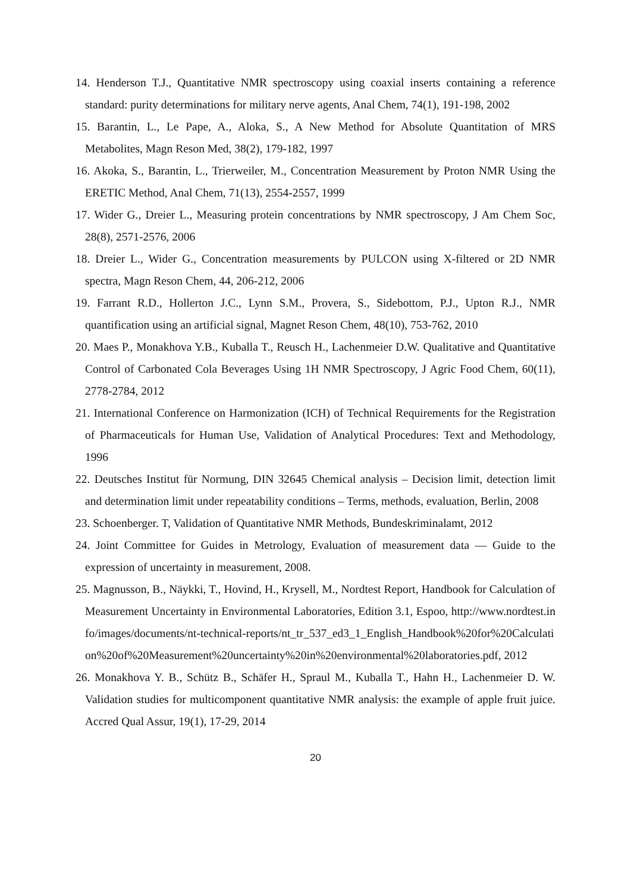14. Henderson T.J., Quantitative NMR spectroscopy using coaxial inserts containing a reference standard: purity determinations for military nerve agents, Anal Chem, 74(1), 191-198, 2002
15. Barantin, L., Le Pape, A., Aloka, S., A New Method for Absolute Quantitation of MRS Metabolites, Magn Reson Med, 38(2), 179-182, 1997
16. Akoka, S., Barantin, L., Trierweiler, M., Concentration Measurement by Proton NMR Using the ERETIC Method, Anal Chem, 71(13), 2554-2557, 1999
17. Wider G., Dreier L., Measuring protein concentrations by NMR spectroscopy, J Am Chem Soc, 28(8), 2571-2576, 2006
18. Dreier L., Wider G., Concentration measurements by PULCON using X-filtered or 2D NMR spectra, Magn Reson Chem, 44, 206-212, 2006
19. Farrant R.D., Hollerton J.C., Lynn S.M., Provera, S., Sidebottom, P.J., Upton R.J., NMR quantification using an artificial signal, Magnet Reson Chem, 48(10), 753-762, 2010
20. Maes P., Monakhova Y.B., Kuballa T., Reusch H., Lachenmeier D.W. Qualitative and Quantitative Control of Carbonated Cola Beverages Using 1H NMR Spectroscopy, J Agric Food Chem, 60(11), 2778-2784, 2012
21. International Conference on Harmonization (ICH) of Technical Requirements for the Registration of Pharmaceuticals for Human Use, Validation of Analytical Procedures: Text and Methodology, 1996
22. Deutsches Institut für Normung, DIN 32645 Chemical analysis – Decision limit, detection limit and determination limit under repeatability conditions – Terms, methods, evaluation, Berlin, 2008
23. Schoenberger. T, Validation of Quantitative NMR Methods, Bundeskriminalamt, 2012
24. Joint Committee for Guides in Metrology, Evaluation of measurement data — Guide to the expression of uncertainty in measurement, 2008.
25. Magnusson, B., Näykki, T., Hovind, H., Krysell, M., Nordtest Report, Handbook for Calculation of Measurement Uncertainty in Environmental Laboratories, Edition 3.1, Espoo, http://www.nordtest.info/images/documents/nt-technical-reports/nt_tr_537_ed3_1_English_Handbook%20for%20Calculation%20of%20Measurement%20uncertainty%20in%20environmental%20laboratories.pdf, 2012
26. Monakhova Y. B., Schütz B., Schäfer H., Spraul M., Kuballa T., Hahn H., Lachenmeier D. W. Validation studies for multicomponent quantitative NMR analysis: the example of apple fruit juice. Accred Qual Assur, 19(1), 17-29, 2014
20